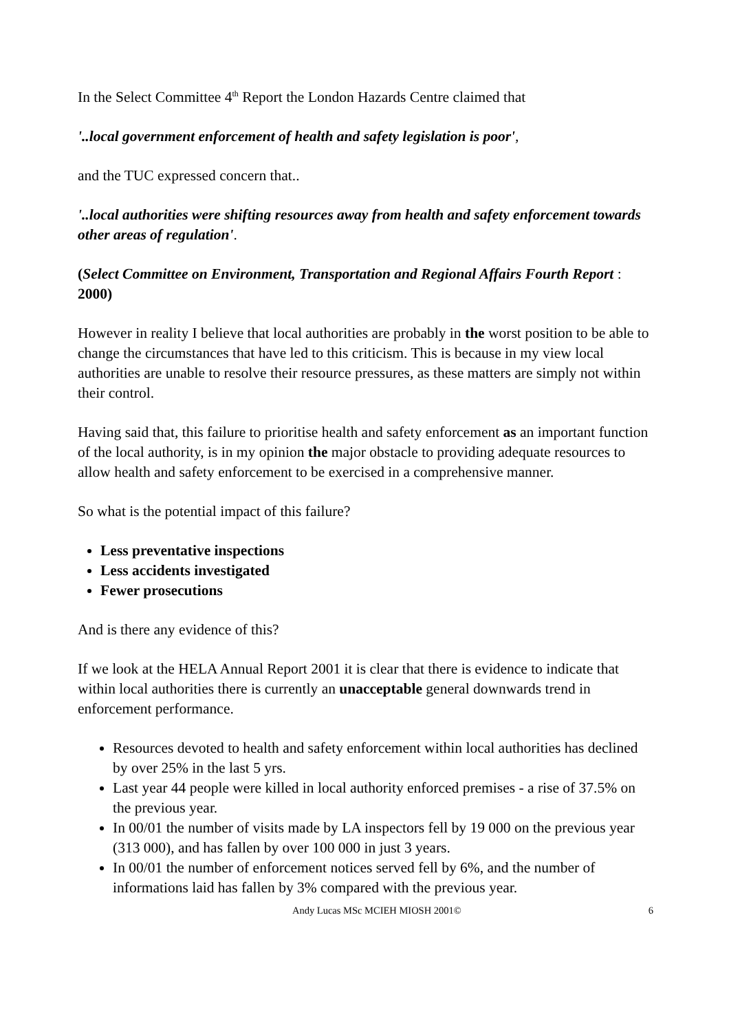In the Select Committee 4<sup>th</sup> Report the London Hazards Centre claimed that
'..local government enforcement of health and safety legislation is poor',
and the TUC expressed concern that..
'..local authorities were shifting resources away from health and safety enforcement towards other areas of regulation'.
(Select Committee on Environment, Transportation and Regional Affairs Fourth Report : 2000)
However in reality I believe that local authorities are probably in the worst position to be able to change the circumstances that have led to this criticism. This is because in my view local authorities are unable to resolve their resource pressures, as these matters are simply not within their control.
Having said that, this failure to prioritise health and safety enforcement as an important function of the local authority, is in my opinion the major obstacle to providing adequate resources to allow health and safety enforcement to be exercised in a comprehensive manner.
So what is the potential impact of this failure?
Less preventative inspections
Less accidents investigated
Fewer prosecutions
And is there any evidence of this?
If we look at the HELA Annual Report 2001 it is clear that there is evidence to indicate that within local authorities there is currently an unacceptable general downwards trend in enforcement performance.
Resources devoted to health and safety enforcement within local authorities has declined by over 25% in the last 5 yrs.
Last year 44 people were killed in local authority enforced premises - a rise of 37.5% on the previous year.
In 00/01 the number of visits made by LA inspectors fell by 19 000 on the previous year (313 000), and has fallen by over 100 000 in just 3 years.
In 00/01 the number of enforcement notices served fell by 6%, and the number of informations laid has fallen by 3% compared with the previous year.
Andy Lucas MSc MCIEH MIOSH 2001© 6